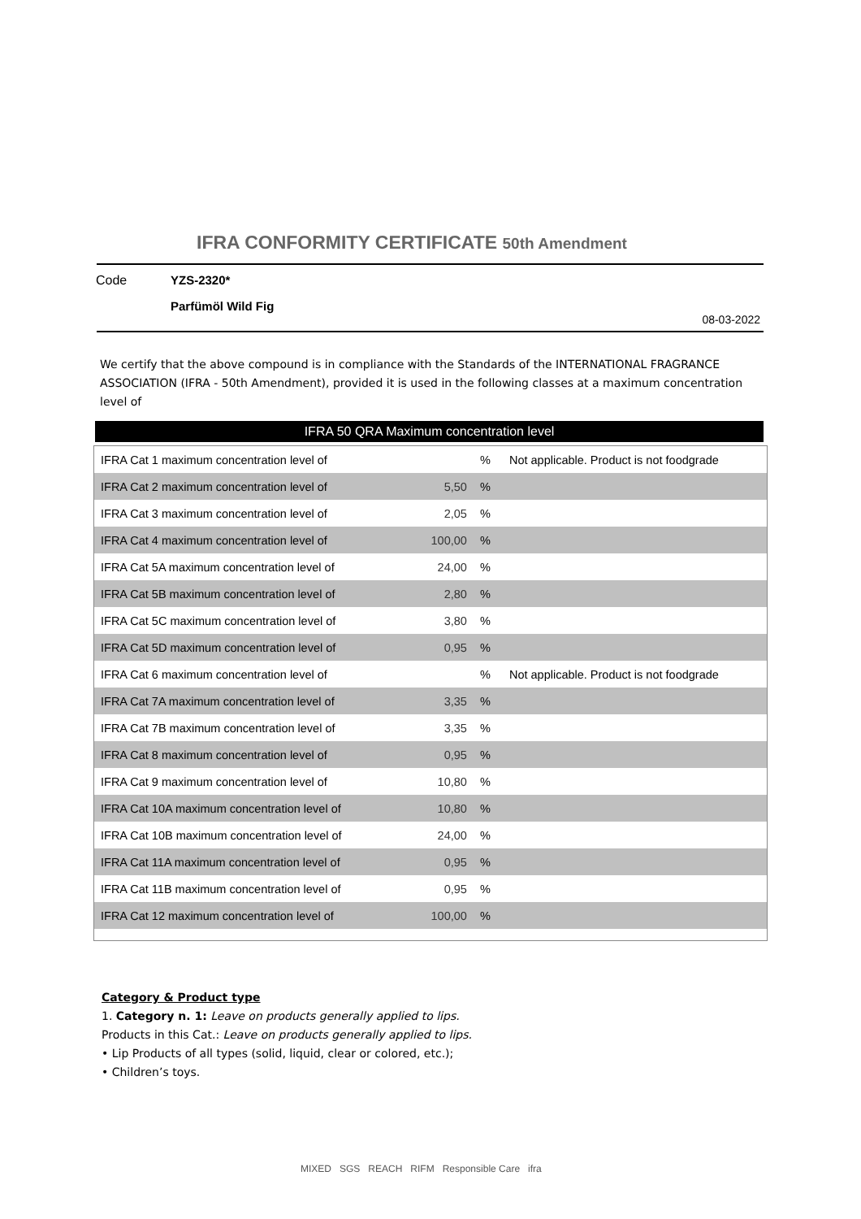IFRA CONFORMITY CERTIFICATE 50th Amendment
Code YZS-2320*
Parfümöl Wild Fig
08-03-2022
We certify that the above compound is in compliance with the Standards of the INTERNATIONAL FRAGRANCE ASSOCIATION (IFRA - 50th Amendment), provided it is used in the following classes at a maximum concentration level of
IFRA 50 QRA Maximum concentration level
| IFRA Cat 1 maximum concentration level of | | % | Not applicable. Product is not foodgrade |
| IFRA Cat 2 maximum concentration level of | 5,50 | % | |
| IFRA Cat 3 maximum concentration level of | 2,05 | % | |
| IFRA Cat 4 maximum concentration level of | 100,00 | % | |
| IFRA Cat 5A maximum concentration level of | 24,00 | % | |
| IFRA Cat 5B maximum concentration level of | 2,80 | % | |
| IFRA Cat 5C maximum concentration level of | 3,80 | % | |
| IFRA Cat 5D maximum concentration level of | 0,95 | % | |
| IFRA Cat 6 maximum concentration level of | | % | Not applicable. Product is not foodgrade |
| IFRA Cat 7A maximum concentration level of | 3,35 | % | |
| IFRA Cat 7B maximum concentration level of | 3,35 | % | |
| IFRA Cat 8 maximum concentration level of | 0,95 | % | |
| IFRA Cat 9 maximum concentration level of | 10,80 | % | |
| IFRA Cat 10A maximum concentration level of | 10,80 | % | |
| IFRA Cat 10B maximum concentration level of | 24,00 | % | |
| IFRA Cat 11A maximum concentration level of | 0,95 | % | |
| IFRA Cat 11B maximum concentration level of | 0,95 | % | |
| IFRA Cat 12 maximum concentration level of | 100,00 | % | |
Category & Product type
1. Category n. 1: Leave on products generally applied to lips.
Products in this Cat.: Leave on products generally applied to lips.
• Lip Products of all types (solid, liquid, clear or colored, etc.);
• Children’s toys.
MIXED SGS REACH RIFM Responsible Care ifra